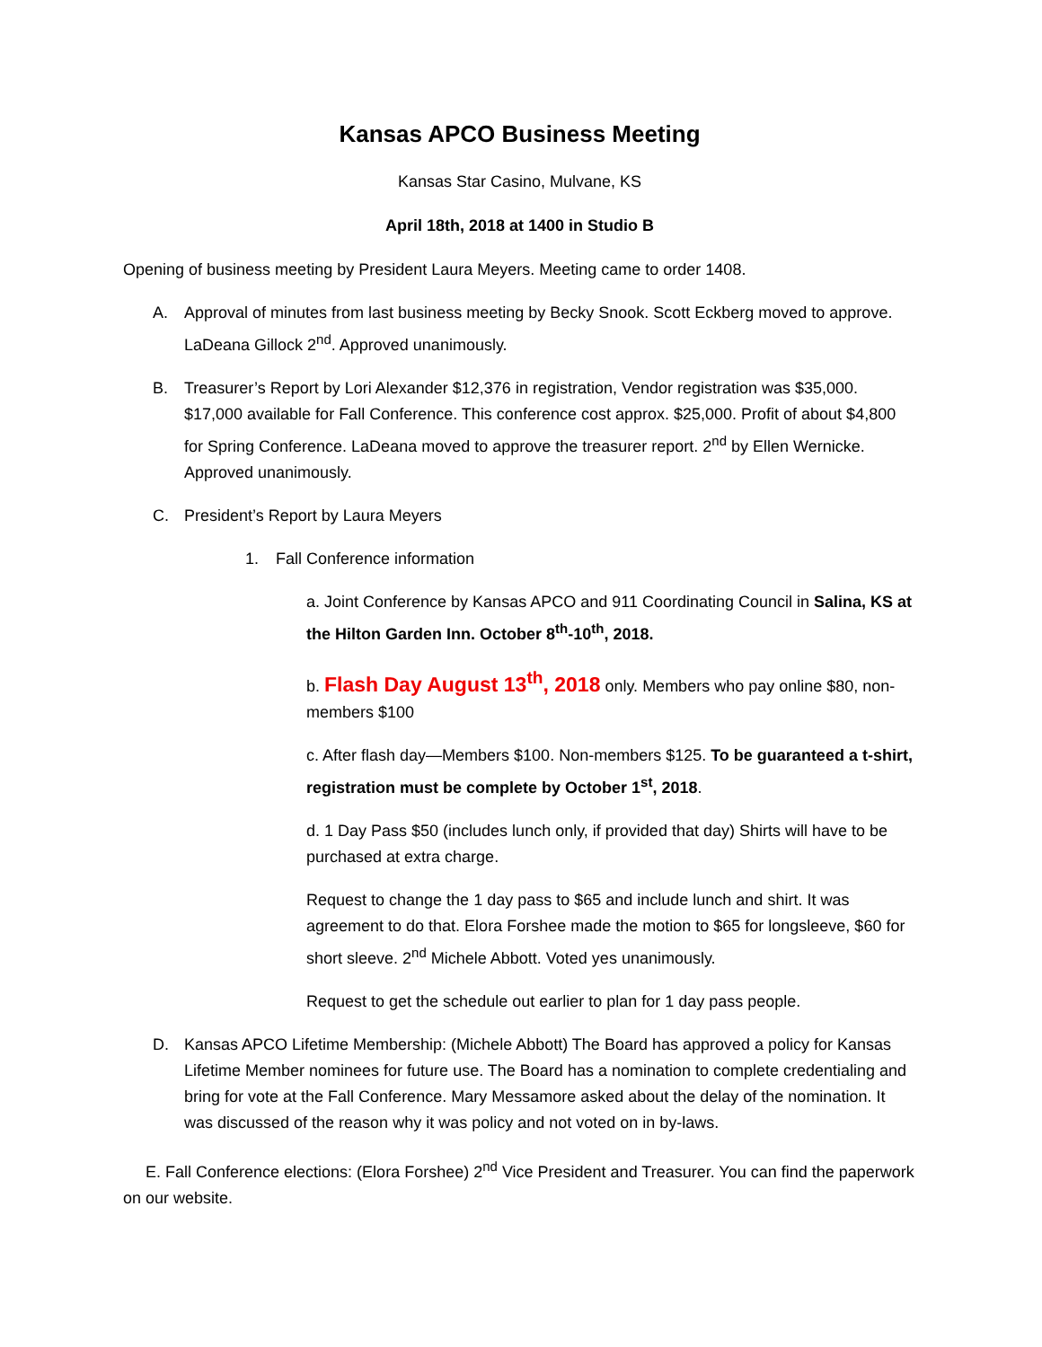Kansas APCO Business Meeting
Kansas Star Casino, Mulvane, KS
April 18th, 2018 at 1400 in Studio B
Opening of business meeting by President Laura Meyers. Meeting came to order 1408.
A. Approval of minutes from last business meeting by Becky Snook. Scott Eckberg moved to approve. LaDeana Gillock 2<sup>nd</sup>. Approved unanimously.
B. Treasurer’s Report by Lori Alexander $12,376 in registration, Vendor registration was $35,000. $17,000 available for Fall Conference. This conference cost approx. $25,000. Profit of about $4,800 for Spring Conference. LaDeana moved to approve the treasurer report. 2<sup>nd</sup> by Ellen Wernicke. Approved unanimously.
C. President’s Report by Laura Meyers
1. Fall Conference information
a. Joint Conference by Kansas APCO and 911 Coordinating Council in Salina, KS at the Hilton Garden Inn. October 8<sup>th</sup>-10<sup>th</sup>, 2018.
b. Flash Day August 13<sup>th</sup>, 2018 only. Members who pay online $80, non-members $100
c. After flash day—Members $100. Non-members $125. To be guaranteed a t-shirt, registration must be complete by October 1<sup>st</sup>, 2018.
d. 1 Day Pass $50 (includes lunch only, if provided that day) Shirts will have to be purchased at extra charge.
Request to change the 1 day pass to $65 and include lunch and shirt. It was agreement to do that. Elora Forshee made the motion to $65 for longsleeve, $60 for short sleeve. 2<sup>nd</sup> Michele Abbott. Voted yes unanimously.
Request to get the schedule out earlier to plan for 1 day pass people.
D. Kansas APCO Lifetime Membership: (Michele Abbott) The Board has approved a policy for Kansas Lifetime Member nominees for future use. The Board has a nomination to complete credentialing and bring for vote at the Fall Conference. Mary Messamore asked about the delay of the nomination. It was discussed of the reason why it was policy and not voted on in by-laws.
E. Fall Conference elections: (Elora Forshee) 2<sup>nd</sup> Vice President and Treasurer. You can find the paperwork on our website.